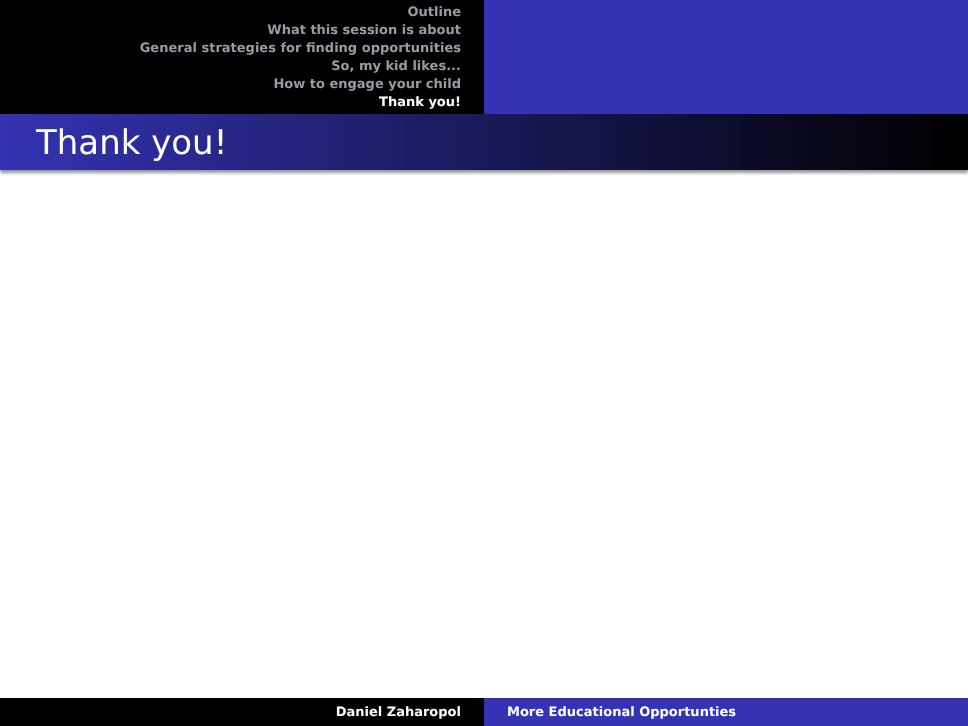Outline
What this session is about
General strategies for finding opportunities
So, my kid likes...
How to engage your child
Thank you!
Thank you!
Daniel Zaharopol More Educational Opportunties